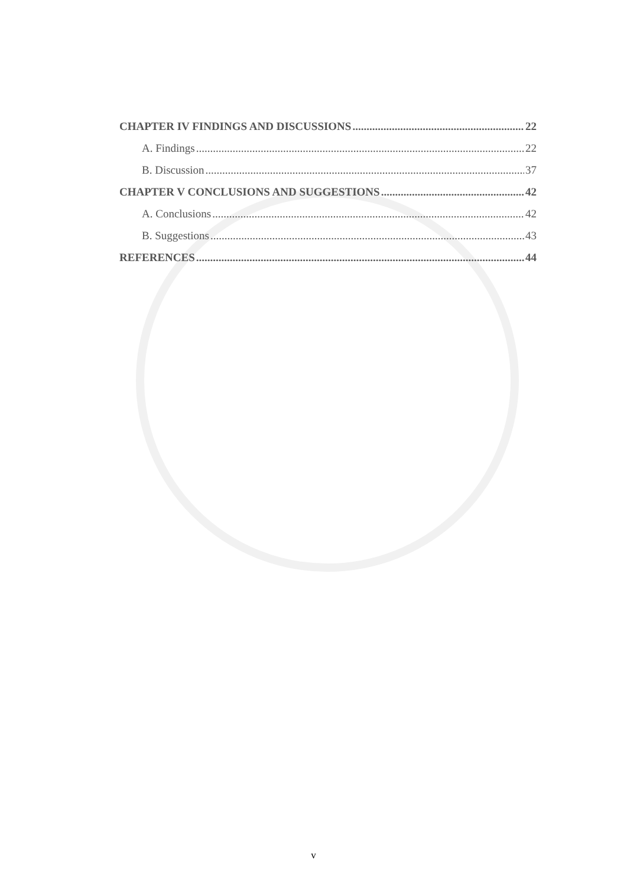CHAPTER IV FINDINGS AND DISCUSSIONS 22
A. Findings 22
B. Discussion 37
CHAPTER V CONCLUSIONS AND SUGGESTIONS 42
A. Conclusions 42
B. Suggestions 43
REFERENCES 44
v